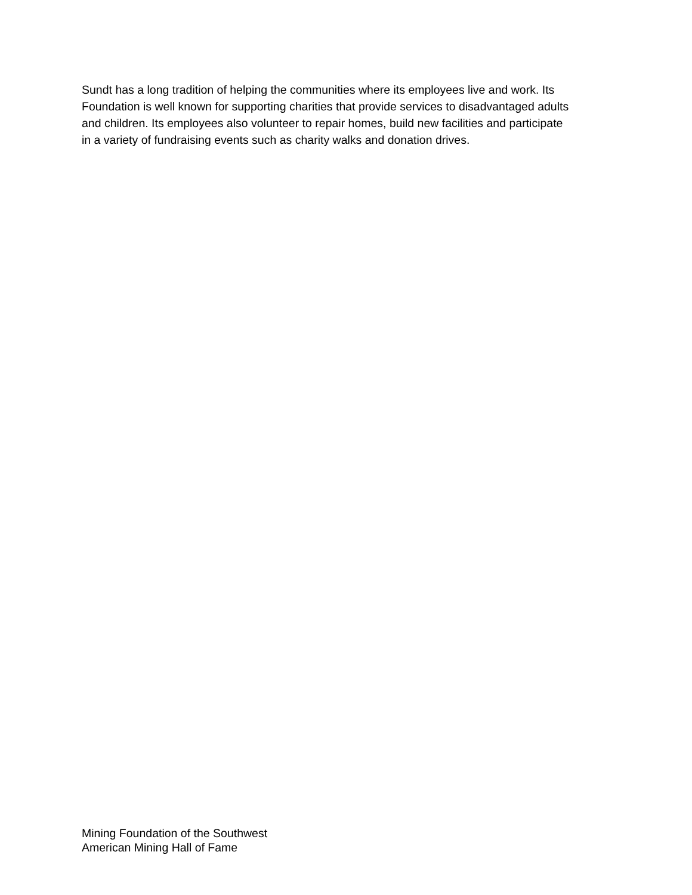Sundt has a long tradition of helping the communities where its employees live and work. Its Foundation is well known for supporting charities that provide services to disadvantaged adults and children. Its employees also volunteer to repair homes, build new facilities and participate in a variety of fundraising events such as charity walks and donation drives.
Mining Foundation of the Southwest
American Mining Hall of Fame